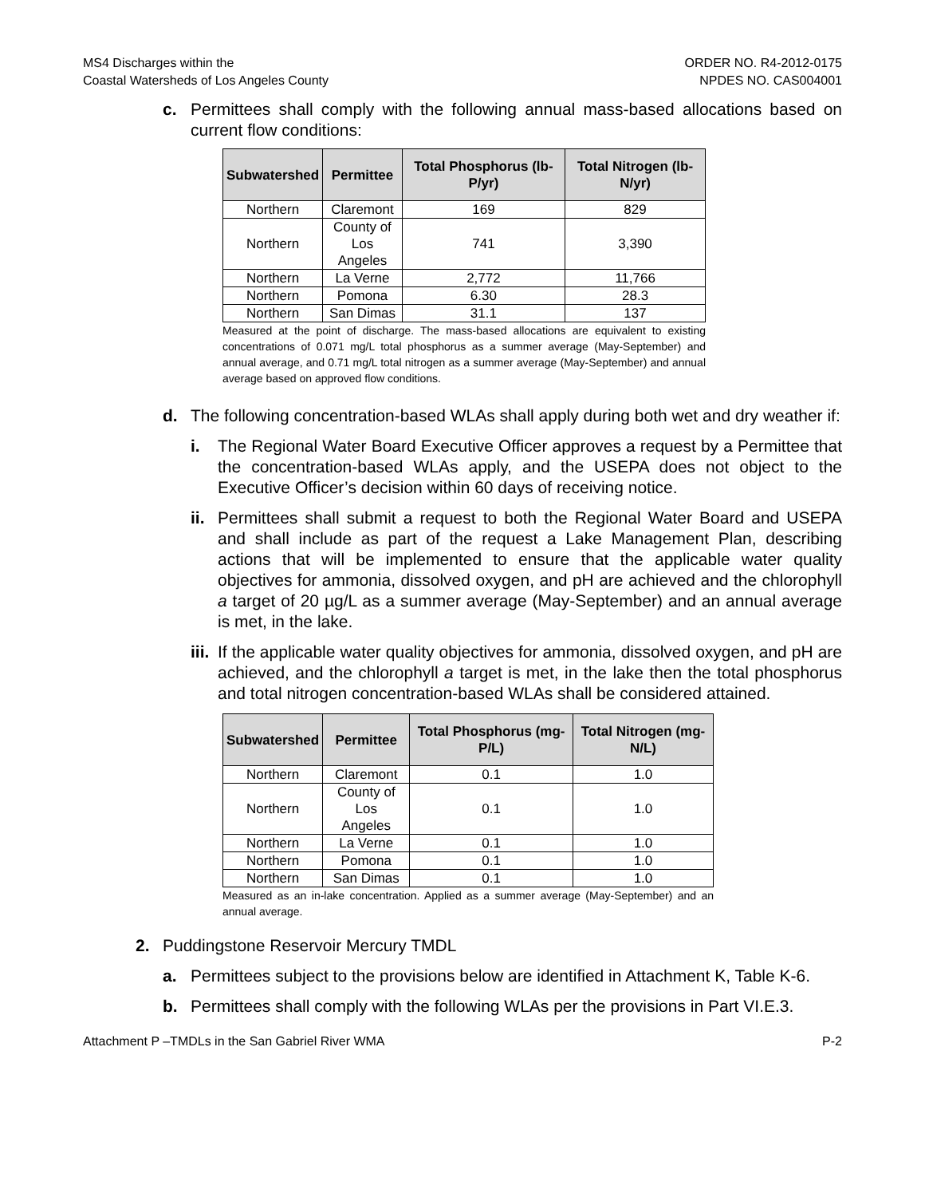MS4 Discharges within the
Coastal Watersheds of Los Angeles County
ORDER NO. R4-2012-0175
NPDES NO. CAS004001
c. Permittees shall comply with the following annual mass-based allocations based on current flow conditions:
| Subwatershed | Permittee | Total Phosphorus (lb-P/yr) | Total Nitrogen (lb-N/yr) |
| --- | --- | --- | --- |
| Northern | Claremont | 169 | 829 |
| Northern | County of Los Angeles | 741 | 3,390 |
| Northern | La Verne | 2,772 | 11,766 |
| Northern | Pomona | 6.30 | 28.3 |
| Northern | San Dimas | 31.1 | 137 |
Measured at the point of discharge. The mass-based allocations are equivalent to existing concentrations of 0.071 mg/L total phosphorus as a summer average (May-September) and annual average, and 0.71 mg/L total nitrogen as a summer average (May-September) and annual average based on approved flow conditions.
d. The following concentration-based WLAs shall apply during both wet and dry weather if:
i. The Regional Water Board Executive Officer approves a request by a Permittee that the concentration-based WLAs apply, and the USEPA does not object to the Executive Officer’s decision within 60 days of receiving notice.
ii.
Permittees shall submit a request to both the Regional Water Board and USEPA and shall include as part of the request a Lake Management Plan, describing actions that will be implemented to ensure that the applicable water quality objectives for ammonia, dissolved oxygen, and pH are achieved and the chlorophyll a target of 20 µg/L as a summer average (May-September) and an annual average is met, in the lake.
iii.
If the applicable water quality objectives for ammonia, dissolved oxygen, and pH are achieved, and the chlorophyll a target is met, in the lake then the total phosphorus and total nitrogen concentration-based WLAs shall be considered attained.
| Subwatershed | Permittee | Total Phosphorus (mg-P/L) | Total Nitrogen (mg-N/L) |
| --- | --- | --- | --- |
| Northern | Claremont | 0.1 | 1.0 |
| Northern | County of Los Angeles | 0.1 | 1.0 |
| Northern | La Verne | 0.1 | 1.0 |
| Northern | Pomona | 0.1 | 1.0 |
| Northern | San Dimas | 0.1 | 1.0 |
Measured as an in-lake concentration. Applied as a summer average (May-September) and an annual average.
2. Puddingstone Reservoir Mercury TMDL
a. Permittees subject to the provisions below are identified in Attachment K, Table K-6.
b. Permittees shall comply with the following WLAs per the provisions in Part VI.E.3.
Attachment P –TMDLs in the San Gabriel River WMA P-2